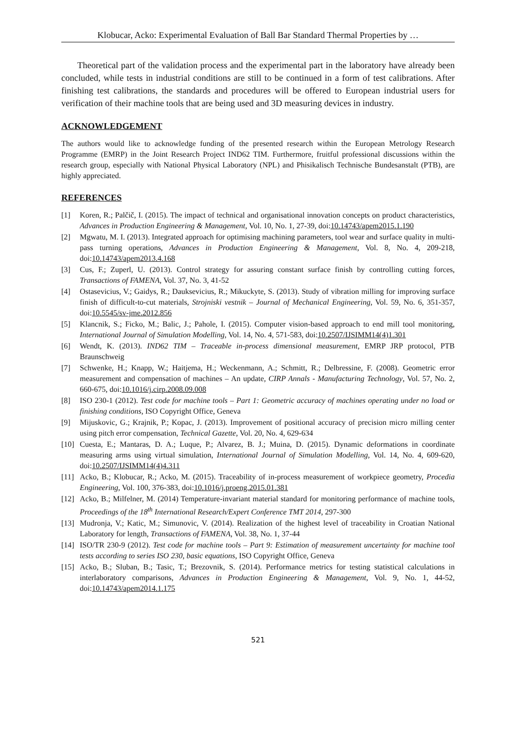Klobucar, Acko: Experimental Evaluation of Ball Bar Standard Thermal Properties by …
Theoretical part of the validation process and the experimental part in the laboratory have already been concluded, while tests in industrial conditions are still to be continued in a form of test calibrations. After finishing test calibrations, the standards and procedures will be offered to European industrial users for verification of their machine tools that are being used and 3D measuring devices in industry.
ACKNOWLEDGEMENT
The authors would like to acknowledge funding of the presented research within the European Metrology Research Programme (EMRP) in the Joint Research Project IND62 TIM. Furthermore, fruitful professional discussions within the research group, especially with National Physical Laboratory (NPL) and Phisikalisch Technische Bundesanstalt (PTB), are highly appreciated.
REFERENCES
[1] Koren, R.; Palčič, I. (2015). The impact of technical and organisational innovation concepts on product characteristics, Advances in Production Engineering & Management, Vol. 10, No. 1, 27-39, doi:10.14743/apem2015.1.190
[2] Mgwatu, M. I. (2013). Integrated approach for optimising machining parameters, tool wear and surface quality in multi-pass turning operations, Advances in Production Engineering & Management, Vol. 8, No. 4, 209-218, doi:10.14743/apem2013.4.168
[3] Cus, F.; Zuperl, U. (2013). Control strategy for assuring constant surface finish by controlling cutting forces, Transactions of FAMENA, Vol. 37, No. 3, 41-52
[4] Ostasevicius, V.; Gaidys, R.; Dauksevicius, R.; Mikuckyte, S. (2013). Study of vibration milling for improving surface finish of difficult-to-cut materials, Strojniski vestnik – Journal of Mechanical Engineering, Vol. 59, No. 6, 351-357, doi:10.5545/sv-jme.2012.856
[5] Klancnik, S.; Ficko, M.; Balic, J.; Pahole, I. (2015). Computer vision-based approach to end mill tool monitoring, International Journal of Simulation Modelling, Vol. 14, No. 4, 571-583, doi:10.2507/IJSIMM14(4)1.301
[6] Wendt, K. (2013). IND62 TIM – Traceable in-process dimensional measurement, EMRP JRP protocol, PTB Braunschweig
[7] Schwenke, H.; Knapp, W.; Haitjema, H.; Weckenmann, A.; Schmitt, R.; Delbressine, F. (2008). Geometric error measurement and compensation of machines – An update, CIRP Annals - Manufacturing Technology, Vol. 57, No. 2, 660-675, doi:10.1016/j.cirp.2008.09.008
[8] ISO 230-1 (2012). Test code for machine tools – Part 1: Geometric accuracy of machines operating under no load or finishing conditions, ISO Copyright Office, Geneva
[9] Mijuskovic, G.; Krajnik, P.; Kopac, J. (2013). Improvement of positional accuracy of precision micro milling center using pitch error compensation, Technical Gazette, Vol. 20, No. 4, 629-634
[10] Cuesta, E.; Mantaras, D. A.; Luque, P.; Alvarez, B. J.; Muina, D. (2015). Dynamic deformations in coordinate measuring arms using virtual simulation, International Journal of Simulation Modelling, Vol. 14, No. 4, 609-620, doi:10.2507/IJSIMM14(4)4.311
[11] Acko, B.; Klobucar, R.; Acko, M. (2015). Traceability of in-process measurement of workpiece geometry, Procedia Engineering, Vol. 100, 376-383, doi:10.1016/j.proeng.2015.01.381
[12] Acko, B.; Milfelner, M. (2014) Temperature-invariant material standard for monitoring performance of machine tools, Proceedings of the 18<sup>th</sup> International Research/Expert Conference TMT 2014, 297-300
[13] Mudronja, V.; Katic, M.; Simunovic, V. (2014). Realization of the highest level of traceability in Croatian National Laboratory for length, Transactions of FAMENA, Vol. 38, No. 1, 37-44
[14] ISO/TR 230-9 (2012). Test code for machine tools – Part 9: Estimation of measurement uncertainty for machine tool tests according to series ISO 230, basic equations, ISO Copyright Office, Geneva
[15] Acko, B.; Sluban, B.; Tasic, T.; Brezovnik, S. (2014). Performance metrics for testing statistical calculations in interlaboratory comparisons, Advances in Production Engineering & Management, Vol. 9, No. 1, 44-52, doi:10.14743/apem2014.1.175
521